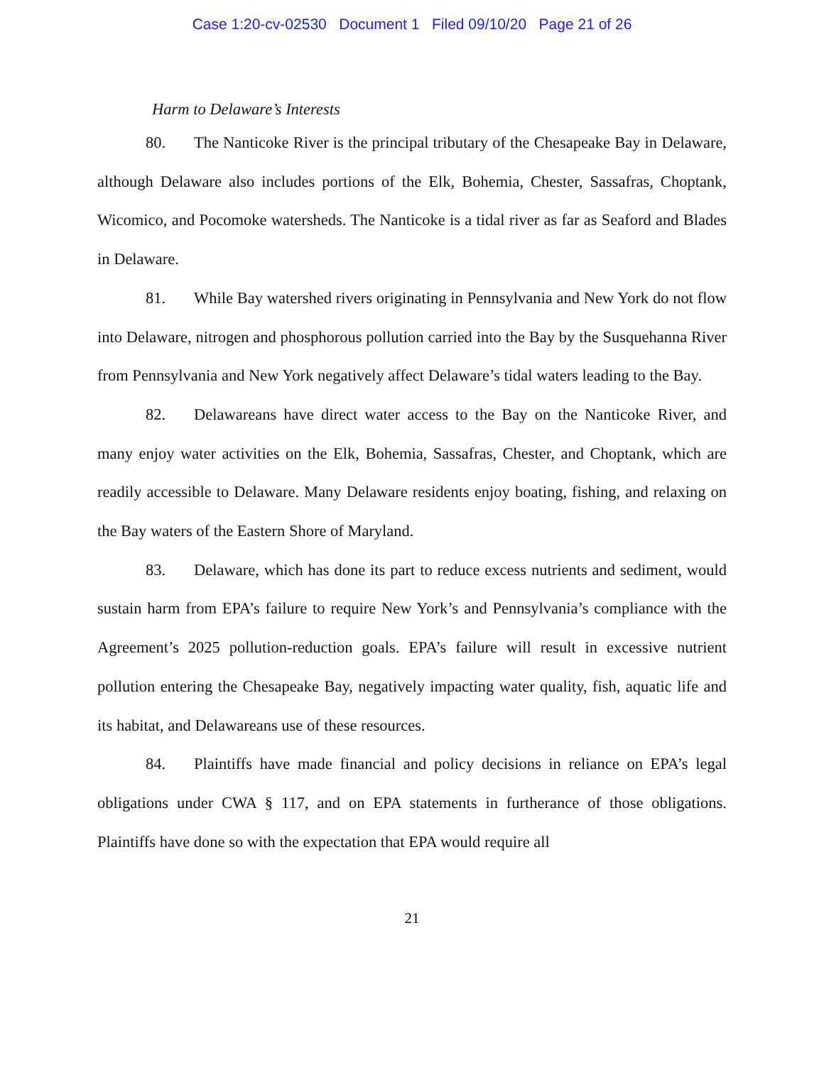Case 1:20-cv-02530 Document 1 Filed 09/10/20 Page 21 of 26
Harm to Delaware’s Interests
80. The Nanticoke River is the principal tributary of the Chesapeake Bay in Delaware, although Delaware also includes portions of the Elk, Bohemia, Chester, Sassafras, Choptank, Wicomico, and Pocomoke watersheds. The Nanticoke is a tidal river as far as Seaford and Blades in Delaware.
81. While Bay watershed rivers originating in Pennsylvania and New York do not flow into Delaware, nitrogen and phosphorous pollution carried into the Bay by the Susquehanna River from Pennsylvania and New York negatively affect Delaware’s tidal waters leading to the Bay.
82. Delawareans have direct water access to the Bay on the Nanticoke River, and many enjoy water activities on the Elk, Bohemia, Sassafras, Chester, and Choptank, which are readily accessible to Delaware. Many Delaware residents enjoy boating, fishing, and relaxing on the Bay waters of the Eastern Shore of Maryland.
83. Delaware, which has done its part to reduce excess nutrients and sediment, would sustain harm from EPA’s failure to require New York’s and Pennsylvania’s compliance with the Agreement’s 2025 pollution-reduction goals. EPA’s failure will result in excessive nutrient pollution entering the Chesapeake Bay, negatively impacting water quality, fish, aquatic life and its habitat, and Delawareans use of these resources.
84. Plaintiffs have made financial and policy decisions in reliance on EPA’s legal obligations under CWA § 117, and on EPA statements in furtherance of those obligations. Plaintiffs have done so with the expectation that EPA would require all
21